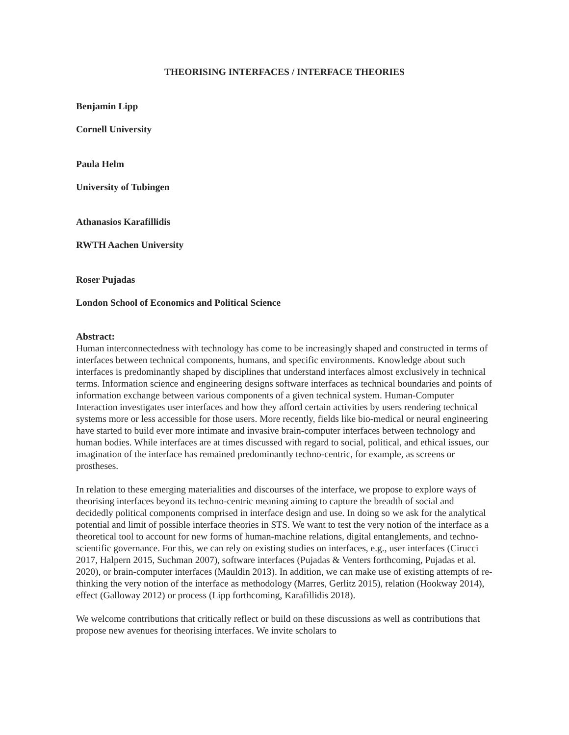THEORISING INTERFACES / INTERFACE THEORIES
Benjamin Lipp
Cornell University
Paula Helm
University of Tubingen
Athanasios Karafillidis
RWTH Aachen University
Roser Pujadas
London School of Economics and Political Science
Abstract:
Human interconnectedness with technology has come to be increasingly shaped and constructed in terms of interfaces between technical components, humans, and specific environments. Knowledge about such interfaces is predominantly shaped by disciplines that understand interfaces almost exclusively in technical terms. Information science and engineering designs software interfaces as technical boundaries and points of information exchange between various components of a given technical system. Human-Computer Interaction investigates user interfaces and how they afford certain activities by users rendering technical systems more or less accessible for those users. More recently, fields like bio-medical or neural engineering have started to build ever more intimate and invasive brain-computer interfaces between technology and human bodies. While interfaces are at times discussed with regard to social, political, and ethical issues, our imagination of the interface has remained predominantly techno-centric, for example, as screens or prostheses.
In relation to these emerging materialities and discourses of the interface, we propose to explore ways of theorising interfaces beyond its techno-centric meaning aiming to capture the breadth of social and decidedly political components comprised in interface design and use. In doing so we ask for the analytical potential and limit of possible interface theories in STS. We want to test the very notion of the interface as a theoretical tool to account for new forms of human-machine relations, digital entanglements, and techno-scientific governance. For this, we can rely on existing studies on interfaces, e.g., user interfaces (Cirucci 2017, Halpern 2015, Suchman 2007), software interfaces (Pujadas & Venters forthcoming, Pujadas et al. 2020), or brain-computer interfaces (Mauldin 2013). In addition, we can make use of existing attempts of re-thinking the very notion of the interface as methodology (Marres, Gerlitz 2015), relation (Hookway 2014), effect (Galloway 2012) or process (Lipp forthcoming, Karafillidis 2018).
We welcome contributions that critically reflect or build on these discussions as well as contributions that propose new avenues for theorising interfaces. We invite scholars to